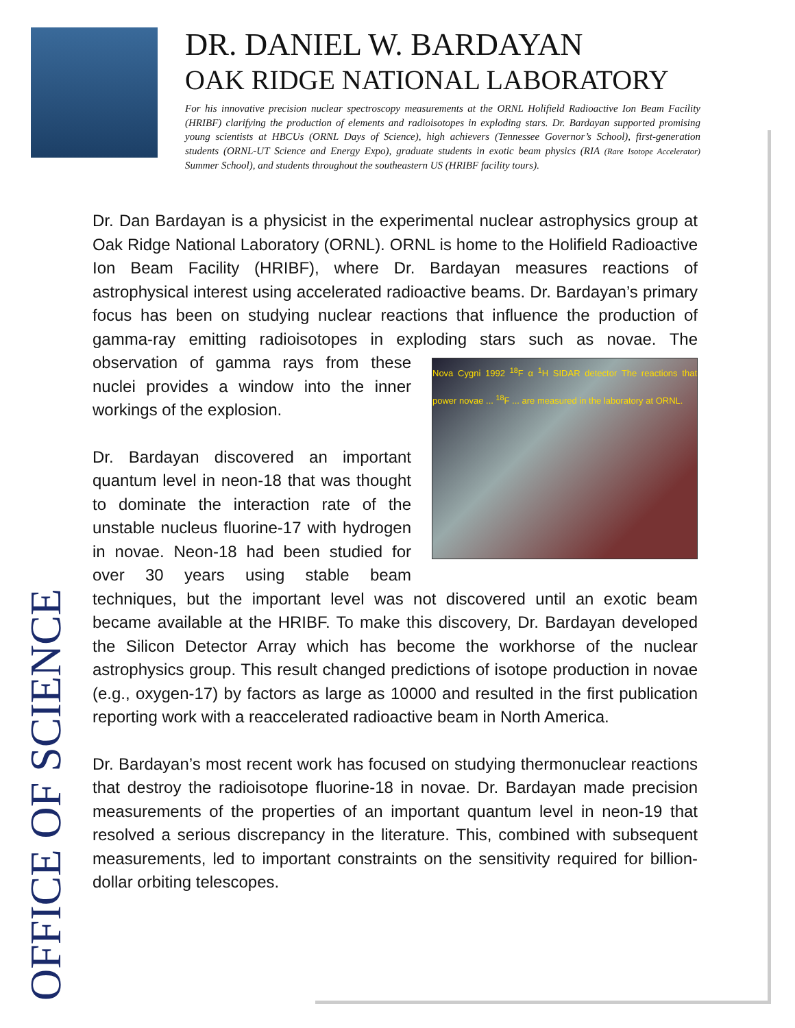DR. DANIEL W. BARDAYAN
OAK RIDGE NATIONAL LABORATORY
For his innovative precision nuclear spectroscopy measurements at the ORNL Holifield Radioactive Ion Beam Facility (HRIBF) clarifying the production of elements and radioisotopes in exploding stars. Dr. Bardayan supported promising young scientists at HBCUs (ORNL Days of Science), high achievers (Tennessee Governor’s School), first-generation students (ORNL-UT Science and Energy Expo), graduate students in exotic beam physics (RIA (Rare Isotope Accelerator) Summer School), and students throughout the southeastern US (HRIBF facility tours).
Dr. Dan Bardayan is a physicist in the experimental nuclear astrophysics group at Oak Ridge National Laboratory (ORNL). ORNL is home to the Holifield Radioactive Ion Beam Facility (HRIBF), where Dr. Bardayan measures reactions of astrophysical interest using accelerated radioactive beams. Dr. Bardayan’s primary focus has been on studying nuclear reactions that influence the production of gamma-ray emitting radioisotopes in exploding stars such as novae. Nova Cygni 1992 <sup>18</sup>F α <sup>1</sup>H SIDAR detector The reactions that power novae ... <sup>18</sup>F ... are measured in the laboratory at ORNL. The observation of gamma rays from these nuclei provides a window into the inner workings of the explosion.
Dr. Bardayan discovered an important quantum level in neon-18 that was thought to dominate the interaction rate of the unstable nucleus fluorine-17 with hydrogen in novae. Neon-18 had been studied for over 30 years using stable beam techniques, but the important level was not discovered until an exotic beam became available at the HRIBF. To make this discovery, Dr. Bardayan developed the Silicon Detector Array which has become the workhorse of the nuclear astrophysics group. This result changed predictions of isotope production in novae (e.g., oxygen-17) by factors as large as 10000 and resulted in the first publication reporting work with a reaccelerated radioactive beam in North America.
Dr. Bardayan’s most recent work has focused on studying thermonuclear reactions that destroy the radioisotope fluorine-18 in novae. Dr. Bardayan made precision measurements of the properties of an important quantum level in neon-19 that resolved a serious discrepancy in the literature. This, combined with subsequent measurements, led to important constraints on the sensitivity required for billion-dollar orbiting telescopes.
OFFICE OF SCIENCE